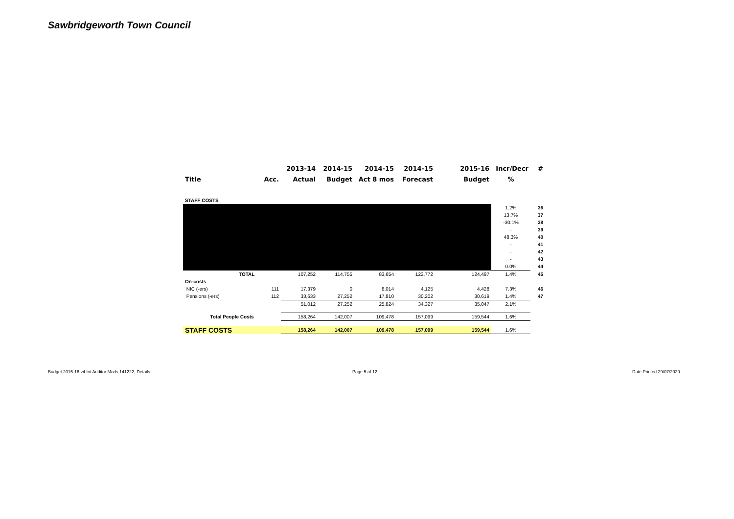Sawbridgeworth Town Council
| | | 2013-14 | 2014-15 | 2014-15 | 2014-15 | 2015-16 | Incr/Decr | # |
| --- | --- | --- | --- | --- | --- | --- | --- | --- |
| Title | Acc. | Actual | Budget | Act 8 mos | Forecast | Budget | % | |
| STAFF COSTS | | | | | | | | |
| | | | | | | | 1.2% | 36 |
| | | | | | | | 13.7% | 37 |
| | | | | | | | -30.1% | 38 |
| | | | | | | | - | 39 |
| | | | | | | | 48.3% | 40 |
| | | | | | | | - | 41 |
| | | | | | | | - | 42 |
| | | | | | | | - | 43 |
| | | | | | | | 0.0% | 44 |
| | TOTAL | 107,252 | 114,755 | 83,654 | 122,772 | 124,497 | 1.4% | 45 |
| On-costs | | | | | | | | |
| NIC (-ers) | 111 | 17,379 | 0 | 8,014 | 4,125 | 4,428 | 7.3% | 46 |
| Pensions (-ers) | 112 | 33,633 | 27,252 | 17,810 | 30,202 | 30,619 | 1.4% | 47 |
| | | 51,012 | 27,252 | 25,824 | 34,327 | 35,047 | 2.1% | |
| Total People Costs | | 158,264 | 142,007 | 109,478 | 157,099 | 159,544 | 1.6% | |
| STAFF COSTS | | 158,264 | 142,007 | 109,478 | 157,099 | 159,544 | 1.6% | |
Budget 2015-16 v4 Int Auditor Mods 141222, Details
Page 5 of 12 Date Printed 29/07/2020